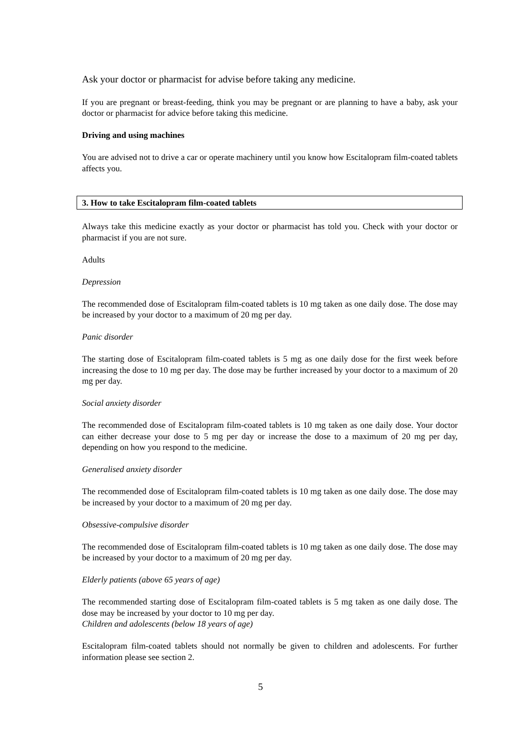Ask your doctor or pharmacist for advise before taking any medicine.
If you are pregnant or breast-feeding, think you may be pregnant or are planning to have a baby, ask your doctor or pharmacist for advice before taking this medicine.
Driving and using machines
You are advised not to drive a car or operate machinery until you know how Escitalopram film-coated tablets affects you.
3. How to take Escitalopram film-coated tablets
Always take this medicine exactly as your doctor or pharmacist has told you. Check with your doctor or pharmacist if you are not sure.
Adults
Depression
The recommended dose of Escitalopram film-coated tablets is 10 mg taken as one daily dose. The dose may be increased by your doctor to a maximum of 20 mg per day.
Panic disorder
The starting dose of Escitalopram film-coated tablets is 5 mg as one daily dose for the first week before increasing the dose to 10 mg per day. The dose may be further increased by your doctor to a maximum of 20 mg per day.
Social anxiety disorder
The recommended dose of Escitalopram film-coated tablets is 10 mg taken as one daily dose. Your doctor can either decrease your dose to 5 mg per day or increase the dose to a maximum of 20 mg per day, depending on how you respond to the medicine.
Generalised anxiety disorder
The recommended dose of Escitalopram film-coated tablets is 10 mg taken as one daily dose. The dose may be increased by your doctor to a maximum of 20 mg per day.
Obsessive-compulsive disorder
The recommended dose of Escitalopram film-coated tablets is 10 mg taken as one daily dose. The dose may be increased by your doctor to a maximum of 20 mg per day.
Elderly patients (above 65 years of age)
The recommended starting dose of Escitalopram film-coated tablets is 5 mg taken as one daily dose. The dose may be increased by your doctor to 10 mg per day.
Children and adolescents (below 18 years of age)
Escitalopram film-coated tablets should not normally be given to children and adolescents. For further information please see section 2.
5